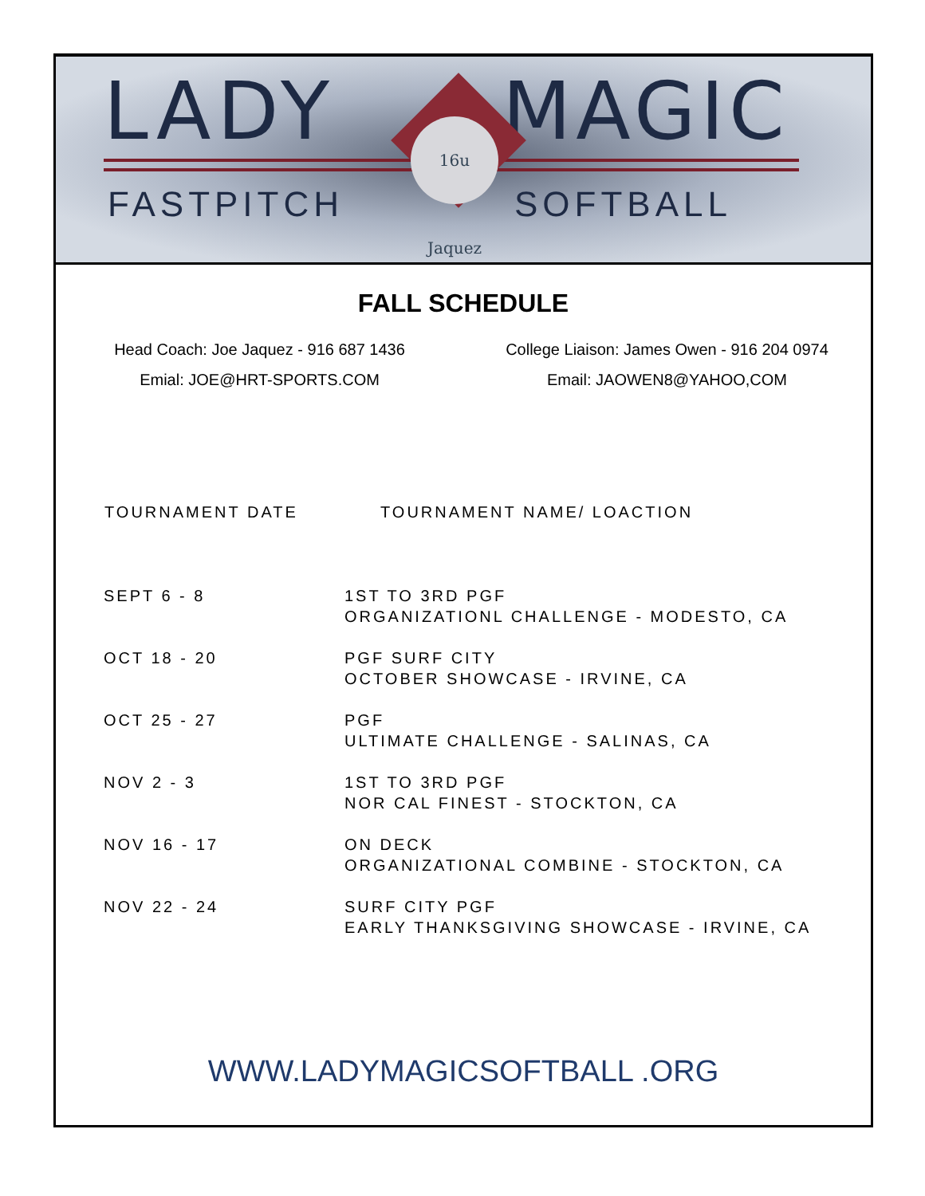LADY MAGIC
16u Jaquez
FASTPITCH SOFTBALL
FALL SCHEDULE
Head Coach: Joe Jaquez - 916 687 1436
Emial: JOE@HRT-SPORTS.COM
College Liaison: James Owen - 916 204 0974
Email: JAOWEN8@YAHOO,COM
| TOURNAMENT DATE | TOURNAMENT NAME/ LOACTION |
| --- | --- |
| SEPT 6 - 8 | 1ST TO 3RD PGF ORGANIZATIONL CHALLENGE - MODESTO, CA |
| OCT 18 - 20 | PGF SURF CITY OCTOBER SHOWCASE - IRVINE, CA |
| OCT 25 - 27 | PGF ULTIMATE CHALLENGE - SALINAS, CA |
| NOV 2 - 3 | 1ST TO 3RD PGF NOR CAL FINEST - STOCKTON, CA |
| NOV 16 - 17 | ON DECK ORGANIZATIONAL COMBINE - STOCKTON, CA |
| NOV 22 - 24 | SURF CITY PGF EARLY THANKSGIVING SHOWCASE - IRVINE, CA |
WWW.LADYMAGICSOFTBALL .ORG